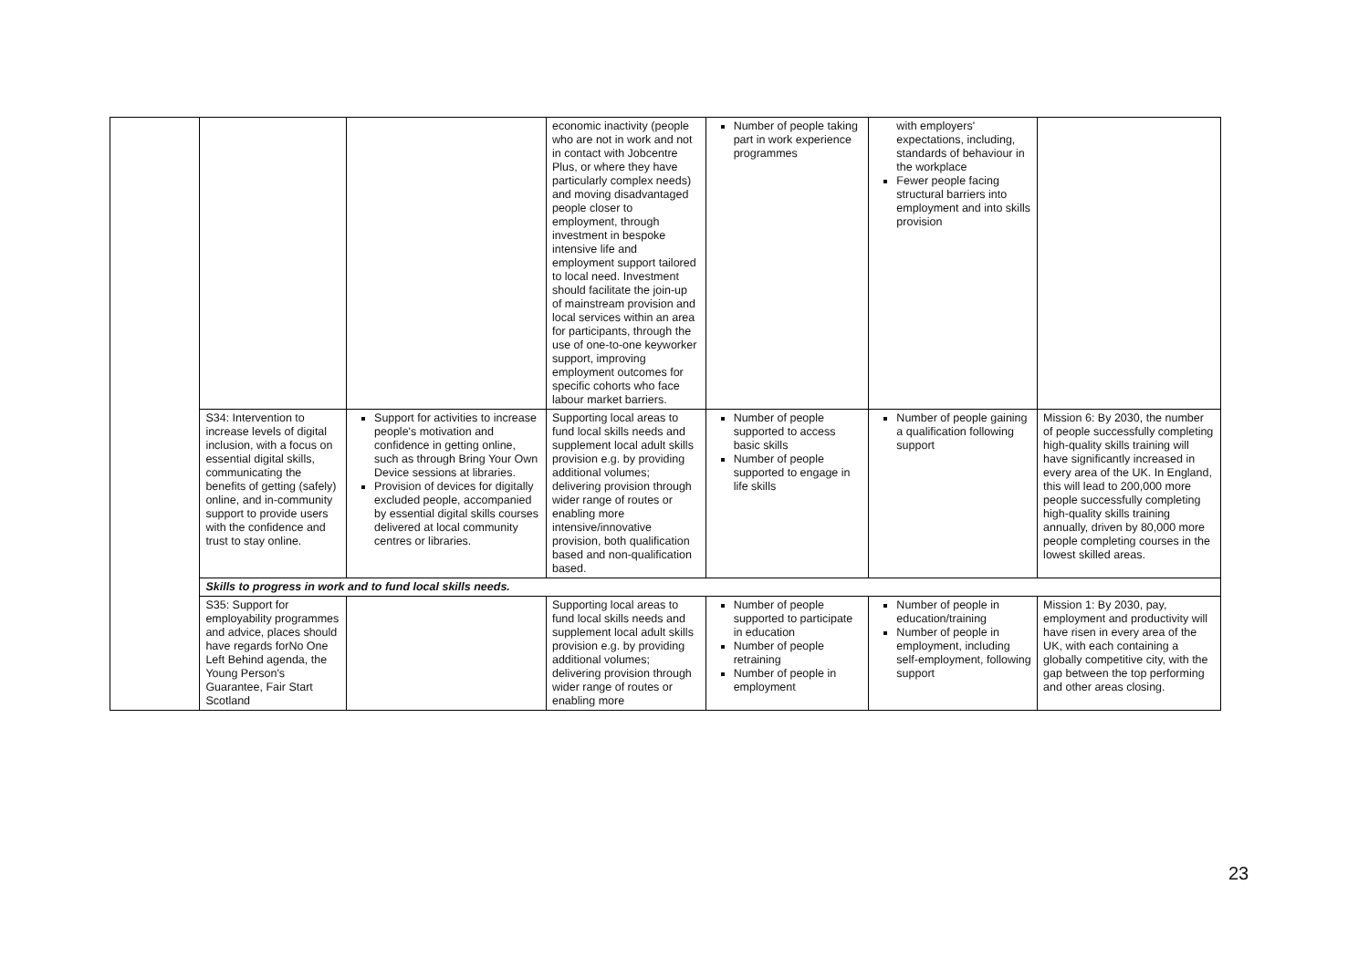| | | | economic inactivity (people who are not in work and not in contact with Jobcentre Plus, or where they have particularly complex needs) and moving disadvantaged people closer to employment, through investment in bespoke intensive life and employment support tailored to local need. Investment should facilitate the join-up of mainstream provision and local services within an area for participants, through the use of one-to-one keyworker support, improving employment outcomes for specific cohorts who face labour market barriers. | Number of people taking part in work experience programmes | with employers' expectations, including, standards of behaviour in the workplace Fewer people facing structural barriers into employment and into skills provision | |
| | S34: Intervention to increase levels of digital inclusion, with a focus on essential digital skills, communicating the benefits of getting (safely) online, and in-community support to provide users with the confidence and trust to stay online. | Support for activities to increase people's motivation and confidence in getting online, such as through Bring Your Own Device sessions at libraries. Provision of devices for digitally excluded people, accompanied by essential digital skills courses delivered at local community centres or libraries. | Supporting local areas to fund local skills needs and supplement local adult skills provision e.g. by providing additional volumes; delivering provision through wider range of routes or enabling more intensive/innovative provision, both qualification based and non-qualification based. | Number of people supported to access basic skills Number of people supported to engage in life skills | Number of people gaining a qualification following support | Mission 6: By 2030, the number of people successfully completing high-quality skills training will have significantly increased in every area of the UK. In England, this will lead to 200,000 more people successfully completing high-quality skills training annually, driven by 80,000 more people completing courses in the lowest skilled areas. |
| | Skills to progress in work and to fund local skills needs. | | | | | |
| | S35: Support for employability programmes and advice, places should have regards forNo One Left Behind agenda, the Young Person's Guarantee, Fair Start Scotland | | Supporting local areas to fund local skills needs and supplement local adult skills provision e.g. by providing additional volumes; delivering provision through wider range of routes or enabling more | Number of people supported to participate in education Number of people retraining Number of people in employment | Number of people in education/training Number of people in employment, including self-employment, following support | Mission 1: By 2030, pay, employment and productivity will have risen in every area of the UK, with each containing a globally competitive city, with the gap between the top performing and other areas closing. |
23